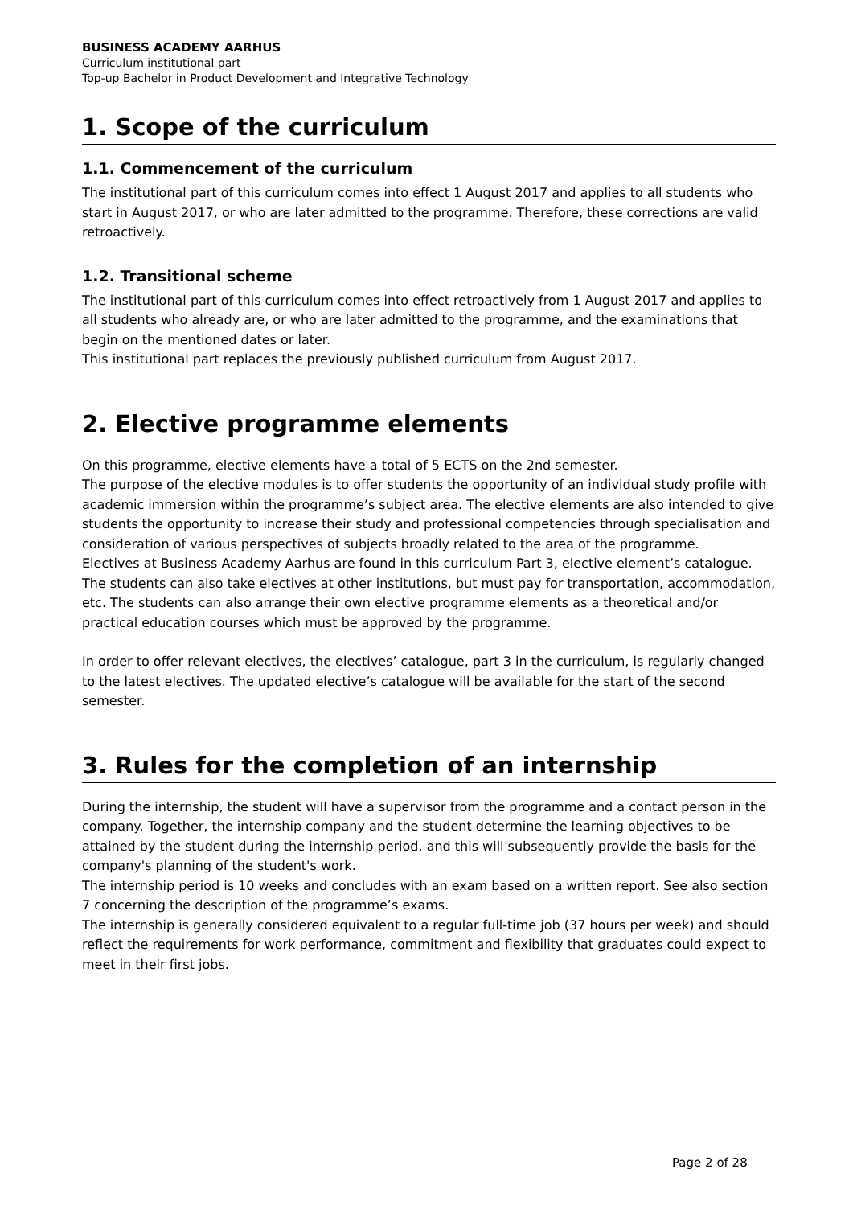BUSINESS ACADEMY AARHUS
Curriculum institutional part
Top-up Bachelor in Product Development and Integrative Technology
1. Scope of the curriculum
1.1. Commencement of the curriculum
The institutional part of this curriculum comes into effect 1 August 2017 and applies to all students who start in August 2017, or who are later admitted to the programme. Therefore, these corrections are valid retroactively.
1.2. Transitional scheme
The institutional part of this curriculum comes into effect retroactively from 1 August 2017 and applies to all students who already are, or who are later admitted to the programme, and the examinations that begin on the mentioned dates or later.
This institutional part replaces the previously published curriculum from August 2017.
2. Elective programme elements
On this programme, elective elements have a total of 5 ECTS on the 2nd semester.
The purpose of the elective modules is to offer students the opportunity of an individual study profile with academic immersion within the programme’s subject area. The elective elements are also intended to give students the opportunity to increase their study and professional competencies through specialisation and consideration of various perspectives of subjects broadly related to the area of the programme.
Electives at Business Academy Aarhus are found in this curriculum Part 3, elective element’s catalogue. The students can also take electives at other institutions, but must pay for transportation, accommodation, etc. The students can also arrange their own elective programme elements as a theoretical and/or practical education courses which must be approved by the programme.
In order to offer relevant electives, the electives’ catalogue, part 3 in the curriculum, is regularly changed to the latest electives. The updated elective’s catalogue will be available for the start of the second semester.
3. Rules for the completion of an internship
During the internship, the student will have a supervisor from the programme and a contact person in the company. Together, the internship company and the student determine the learning objectives to be attained by the student during the internship period, and this will subsequently provide the basis for the company's planning of the student's work.
The internship period is 10 weeks and concludes with an exam based on a written report. See also section 7 concerning the description of the programme’s exams.
The internship is generally considered equivalent to a regular full-time job (37 hours per week) and should reflect the requirements for work performance, commitment and flexibility that graduates could expect to meet in their first jobs.
Page 2 of 28